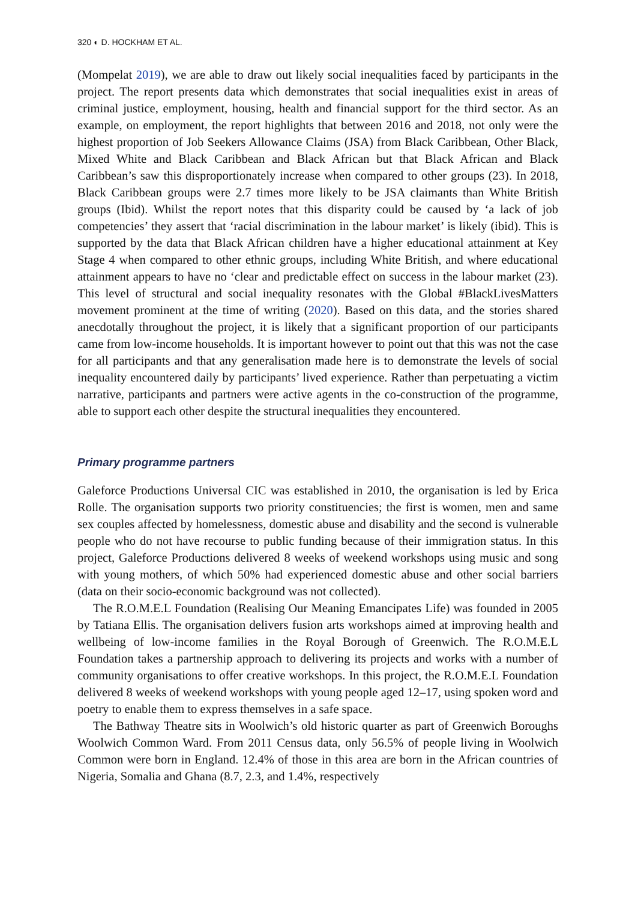320 ◐ D. HOCKHAM ET AL.
(Mompelat 2019), we are able to draw out likely social inequalities faced by participants in the project. The report presents data which demonstrates that social inequalities exist in areas of criminal justice, employment, housing, health and financial support for the third sector. As an example, on employment, the report highlights that between 2016 and 2018, not only were the highest proportion of Job Seekers Allowance Claims (JSA) from Black Caribbean, Other Black, Mixed White and Black Caribbean and Black African but that Black African and Black Caribbean’s saw this disproportionately increase when compared to other groups (23). In 2018, Black Caribbean groups were 2.7 times more likely to be JSA claimants than White British groups (Ibid). Whilst the report notes that this disparity could be caused by ‘a lack of job competencies’ they assert that ‘racial discrimination in the labour market’ is likely (ibid). This is supported by the data that Black African children have a higher educational attainment at Key Stage 4 when compared to other ethnic groups, including White British, and where educational attainment appears to have no ‘clear and predictable effect on success in the labour market (23). This level of structural and social inequality resonates with the Global #BlackLivesMatters movement prominent at the time of writing (2020). Based on this data, and the stories shared anecdotally throughout the project, it is likely that a significant proportion of our participants came from low-income households. It is important however to point out that this was not the case for all participants and that any generalisation made here is to demonstrate the levels of social inequality encountered daily by participants’ lived experience. Rather than perpetuating a victim narrative, participants and partners were active agents in the co-construction of the programme, able to support each other despite the structural inequalities they encountered.
Primary programme partners
Galeforce Productions Universal CIC was established in 2010, the organisation is led by Erica Rolle. The organisation supports two priority constituencies; the first is women, men and same sex couples affected by homelessness, domestic abuse and disability and the second is vulnerable people who do not have recourse to public funding because of their immigration status. In this project, Galeforce Productions delivered 8 weeks of weekend workshops using music and song with young mothers, of which 50% had experienced domestic abuse and other social barriers (data on their socio-economic background was not collected).
The R.O.M.E.L Foundation (Realising Our Meaning Emancipates Life) was founded in 2005 by Tatiana Ellis. The organisation delivers fusion arts workshops aimed at improving health and wellbeing of low-income families in the Royal Borough of Greenwich. The R.O.M.E.L Foundation takes a partnership approach to delivering its projects and works with a number of community organisations to offer creative workshops. In this project, the R.O.M.E.L Foundation delivered 8 weeks of weekend workshops with young people aged 12–17, using spoken word and poetry to enable them to express themselves in a safe space.
The Bathway Theatre sits in Woolwich’s old historic quarter as part of Greenwich Boroughs Woolwich Common Ward. From 2011 Census data, only 56.5% of people living in Woolwich Common were born in England. 12.4% of those in this area are born in the African countries of Nigeria, Somalia and Ghana (8.7, 2.3, and 1.4%, respectively